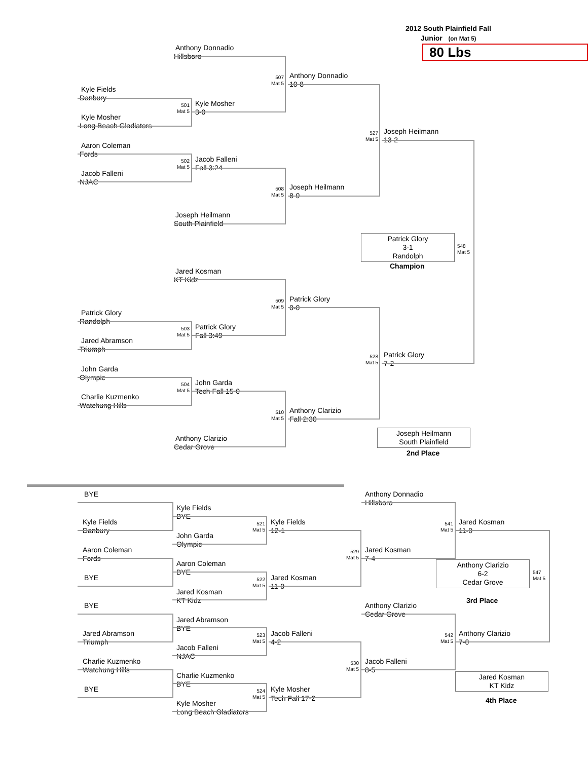2012 South Plainfield Fall
Junior (on Mat 5)
Anthony Donnadio
80 Lbs
Hillsboro
507
Mat 5
Anthony Donnadio
10-8
Kyle Fields
Danbury
501
Mat 5
Kyle Mosher
3-0
Kyle Mosher
Long Beach Gladiators
527
Mat 5
Joseph Heilmann
13-2
Aaron Coleman
Fords
502
Mat 5
Jacob Falleni
Fall 3:24
Jacob Falleni
NJAC
508
Mat 5
Joseph Heilmann
8-0
Joseph Heilmann
South Plainfield
Patrick Glory
3-1
Randolph
548
Mat 5
Champion
Jared Kosman
KT Kidz
509
Mat 5
Patrick Glory
8-0
Patrick Glory
Randolph
503
Mat 5
Patrick Glory
Fall 3:49
Jared Abramson
Triumph
528
Mat 5
Patrick Glory
7-2
John Garda
Olympic
504
Mat 5
John Garda
Tech Fall 15-0
Charlie Kuzmenko
Watchung Hills
510
Mat 5
Anthony Clarizio
Fall 2:30
Joseph Heilmann
South Plainfield
Anthony Clarizio
Cedar Grove
2nd Place
BYE
Anthony Donnadio
Hillsboro
Kyle Fields
BYE
Kyle Fields
521
Mat 5
Kyle Fields
541
Mat 5
Jared Kosman
Danbury
12-1
11-0
John Garda
Olympic
Aaron Coleman
529
Mat 5
Jared Kosman
Fords
7-4
Aaron Coleman
Anthony Clarizio
6-2
Cedar Grove
547
Mat 5
BYE
BYE
522
Mat 5
Jared Kosman
11-0
Jared Kosman
KT Kidz
3rd Place
BYE
Anthony Clarizio
Cedar Grove
Jared Abramson
BYE
Jared Abramson
523
Mat 5
Jacob Falleni
542
Mat 5
Anthony Clarizio
Triumph
4-2
7-0
Jacob Falleni
NJAC
Charlie Kuzmenko
530
Mat 5
Jacob Falleni
Watchung Hills
8-5
Charlie Kuzmenko
Jared Kosman
KT Kidz
BYE
BYE
524
Mat 5
Kyle Mosher
Tech Fall 17-2
4th Place
Kyle Mosher
Long Beach Gladiators